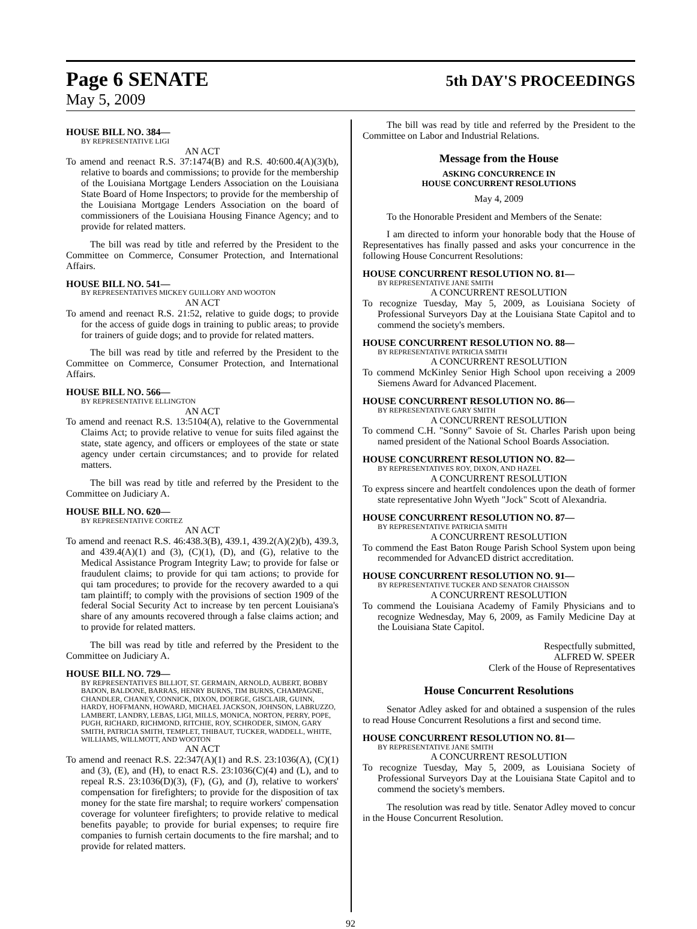Page 6 SENATE 5th DAY'S PROCEEDINGS
May 5, 2009
HOUSE BILL NO. 384—
BY REPRESENTATIVE LIGI
AN ACT
To amend and reenact R.S. 37:1474(B) and R.S. 40:600.4(A)(3)(b), relative to boards and commissions; to provide for the membership of the Louisiana Mortgage Lenders Association on the Louisiana State Board of Home Inspectors; to provide for the membership of the Louisiana Mortgage Lenders Association on the board of commissioners of the Louisiana Housing Finance Agency; and to provide for related matters.
The bill was read by title and referred by the President to the Committee on Commerce, Consumer Protection, and International Affairs.
HOUSE BILL NO. 541—
BY REPRESENTATIVES MICKEY GUILLORY AND WOOTON
AN ACT
To amend and reenact R.S. 21:52, relative to guide dogs; to provide for the access of guide dogs in training to public areas; to provide for trainers of guide dogs; and to provide for related matters.
The bill was read by title and referred by the President to the Committee on Commerce, Consumer Protection, and International Affairs.
HOUSE BILL NO. 566—
BY REPRESENTATIVE ELLINGTON
AN ACT
To amend and reenact R.S. 13:5104(A), relative to the Governmental Claims Act; to provide relative to venue for suits filed against the state, state agency, and officers or employees of the state or state agency under certain circumstances; and to provide for related matters.
The bill was read by title and referred by the President to the Committee on Judiciary A.
HOUSE BILL NO. 620—
BY REPRESENTATIVE CORTEZ
AN ACT
To amend and reenact R.S. 46:438.3(B), 439.1, 439.2(A)(2)(b), 439.3, and 439.4(A)(1) and (3), (C)(1), (D), and (G), relative to the Medical Assistance Program Integrity Law; to provide for false or fraudulent claims; to provide for qui tam actions; to provide for qui tam procedures; to provide for the recovery awarded to a qui tam plaintiff; to comply with the provisions of section 1909 of the federal Social Security Act to increase by ten percent Louisiana's share of any amounts recovered through a false claims action; and to provide for related matters.
The bill was read by title and referred by the President to the Committee on Judiciary A.
HOUSE BILL NO. 729—
BY REPRESENTATIVES BILLIOT, ST. GERMAIN, ARNOLD, AUBERT, BOBBY BADON, BALDONE, BARRAS, HENRY BURNS, TIM BURNS, CHAMPAGNE, CHANDLER, CHANEY, CONNICK, DIXON, DOERGE, GISCLAIR, GUINN, HARDY, HOFFMANN, HOWARD, MICHAEL JACKSON, JOHNSON, LABRUZZO, LAMBERT, LANDRY, LEBAS, LIGI, MILLS, MONICA, NORTON, PERRY, POPE, PUGH, RICHARD, RICHMOND, RITCHIE, ROY, SCHRODER, SIMON, GARY SMITH, PATRICIA SMITH, TEMPLET, THIBAUT, TUCKER, WADDELL, WHITE, WILLIAMS, WILLMOTT, AND WOOTON
AN ACT
To amend and reenact R.S. 22:347(A)(1) and R.S. 23:1036(A), (C)(1) and (3), (E), and (H), to enact R.S. 23:1036(C)(4) and (L), and to repeal R.S. 23:1036(D)(3), (F), (G), and (J), relative to workers' compensation for firefighters; to provide for the disposition of tax money for the state fire marshal; to require workers' compensation coverage for volunteer firefighters; to provide relative to medical benefits payable; to provide for burial expenses; to require fire companies to furnish certain documents to the fire marshal; and to provide for related matters.
The bill was read by title and referred by the President to the Committee on Labor and Industrial Relations.
Message from the House
ASKING CONCURRENCE IN
HOUSE CONCURRENT RESOLUTIONS
May 4, 2009
To the Honorable President and Members of the Senate:
I am directed to inform your honorable body that the House of Representatives has finally passed and asks your concurrence in the following House Concurrent Resolutions:
HOUSE CONCURRENT RESOLUTION NO. 81—
BY REPRESENTATIVE JANE SMITH
A CONCURRENT RESOLUTION
To recognize Tuesday, May 5, 2009, as Louisiana Society of Professional Surveyors Day at the Louisiana State Capitol and to commend the society's members.
HOUSE CONCURRENT RESOLUTION NO. 88—
BY REPRESENTATIVE PATRICIA SMITH
A CONCURRENT RESOLUTION
To commend McKinley Senior High School upon receiving a 2009 Siemens Award for Advanced Placement.
HOUSE CONCURRENT RESOLUTION NO. 86—
BY REPRESENTATIVE GARY SMITH
A CONCURRENT RESOLUTION
To commend C.H. "Sonny" Savoie of St. Charles Parish upon being named president of the National School Boards Association.
HOUSE CONCURRENT RESOLUTION NO. 82—
BY REPRESENTATIVES ROY, DIXON, AND HAZEL
A CONCURRENT RESOLUTION
To express sincere and heartfelt condolences upon the death of former state representative John Wyeth "Jock" Scott of Alexandria.
HOUSE CONCURRENT RESOLUTION NO. 87—
BY REPRESENTATIVE PATRICIA SMITH
A CONCURRENT RESOLUTION
To commend the East Baton Rouge Parish School System upon being recommended for AdvancED district accreditation.
HOUSE CONCURRENT RESOLUTION NO. 91—
BY REPRESENTATIVE TUCKER AND SENATOR CHAISSON
A CONCURRENT RESOLUTION
To commend the Louisiana Academy of Family Physicians and to recognize Wednesday, May 6, 2009, as Family Medicine Day at the Louisiana State Capitol.
Respectfully submitted,
ALFRED W. SPEER
Clerk of the House of Representatives
House Concurrent Resolutions
Senator Adley asked for and obtained a suspension of the rules to read House Concurrent Resolutions a first and second time.
HOUSE CONCURRENT RESOLUTION NO. 81—
BY REPRESENTATIVE JANE SMITH
A CONCURRENT RESOLUTION
To recognize Tuesday, May 5, 2009, as Louisiana Society of Professional Surveyors Day at the Louisiana State Capitol and to commend the society's members.
The resolution was read by title. Senator Adley moved to concur in the House Concurrent Resolution.
92